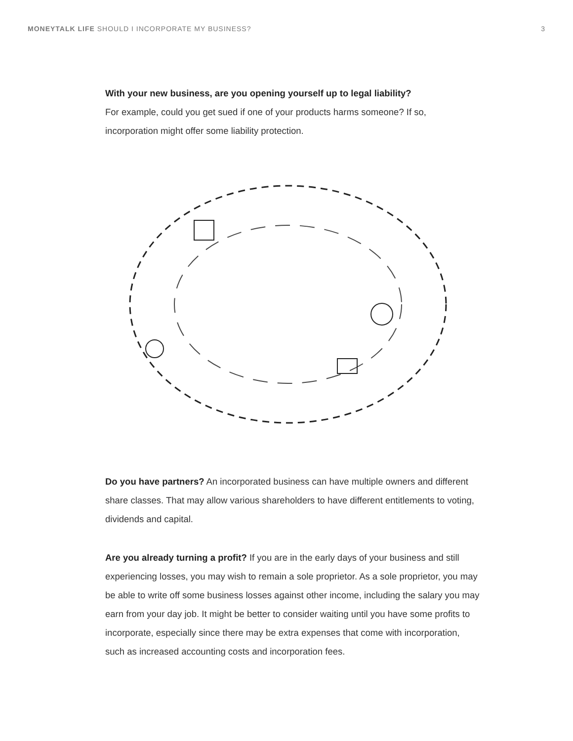MONEYTALK LIFE SHOULD I INCORPORATE MY BUSINESS?
3
With your new business, are you opening yourself up to legal liability?
For example, could you get sued if one of your products harms someone? If so, incorporation might offer some liability protection.
Do you have partners? An incorporated business can have multiple owners and different share classes. That may allow various shareholders to have different entitlements to voting, dividends and capital.
Are you already turning a profit? If you are in the early days of your business and still experiencing losses, you may wish to remain a sole proprietor. As a sole proprietor, you may be able to write off some business losses against other income, including the salary you may earn from your day job. It might be better to consider waiting until you have some profits to incorporate, especially since there may be extra expenses that come with incorporation, such as increased accounting costs and incorporation fees.